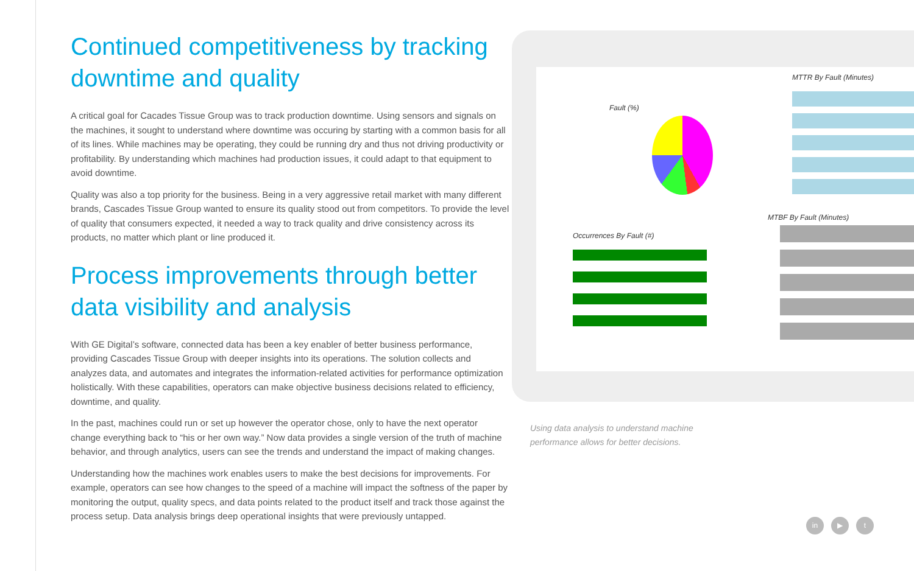Continued competitiveness by tracking downtime and quality
A critical goal for Cacades Tissue Group was to track production downtime. Using sensors and signals on the machines, it sought to understand where downtime was occuring by starting with a common basis for all of its lines. While machines may be operating, they could be running dry and thus not driving productivity or profitability. By understanding which machines had production issues, it could adapt to that equipment to avoid downtime.
Quality was also a top priority for the business. Being in a very aggressive retail market with many different brands, Cascades Tissue Group wanted to ensure its quality stood out from competitors. To provide the level of quality that consumers expected, it needed a way to track quality and drive consistency across its products, no matter which plant or line produced it.
Process improvements through better data visibility and analysis
With GE Digital’s software, connected data has been a key enabler of better business performance, providing Cascades Tissue Group with deeper insights into its operations. The solution collects and analyzes data, and automates and integrates the information-related activities for performance optimization holistically. With these capabilities, operators can make objective business decisions related to efficiency, downtime, and quality.
In the past, machines could run or set up however the operator chose, only to have the next operator change everything back to “his or her own way.” Now data provides a single version of the truth of machine behavior, and through analytics, users can see the trends and understand the impact of making changes.
Understanding how the machines work enables users to make the best decisions for improvements. For example, operators can see how changes to the speed of a machine will impact the softness of the paper by monitoring the output, quality specs, and data points related to the product itself and track those against the process setup. Data analysis brings deep operational insights that were previously untapped.
Fault (%)
MTTR By Fault (Minutes)
Occurrences By Fault (#)
MTBF By Fault (Minutes)
Using data analysis to understand machine
performance allows for better decisions.
in ▶ t